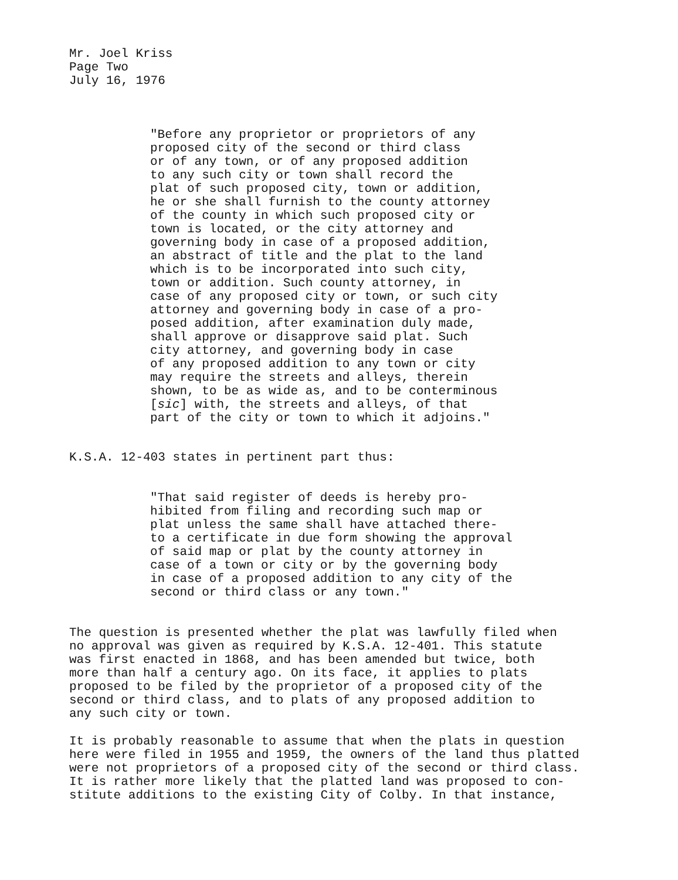Mr. Joel Kriss
Page Two
July 16, 1976
"Before any proprietor or proprietors of any
proposed city of the second or third class
or of any town, or of any proposed addition
to any such city or town shall record the
plat of such proposed city, town or addition,
he or she shall furnish to the county attorney
of the county in which such proposed city or
town is located, or the city attorney and
governing body in case of a proposed addition,
an abstract of title and the plat to the land
which is to be incorporated into such city,
town or addition. Such county attorney, in
case of any proposed city or town, or such city
attorney and governing body in case of a pro-
posed addition, after examination duly made,
shall approve or disapprove said plat. Such
city attorney, and governing body in case
of any proposed addition to any town or city
may require the streets and alleys, therein
shown, to be as wide as, and to be conterminous
[sic] with, the streets and alleys, of that
part of the city or town to which it adjoins."
K.S.A. 12-403 states in pertinent part thus:
"That said register of deeds is hereby pro-
hibited from filing and recording such map or
plat unless the same shall have attached there-
to a certificate in due form showing the approval
of said map or plat by the county attorney in
case of a town or city or by the governing body
in case of a proposed addition to any city of the
second or third class or any town."
The question is presented whether the plat was lawfully filed when
no approval was given as required by K.S.A. 12-401. This statute
was first enacted in 1868, and has been amended but twice, both
more than half a century ago. On its face, it applies to plats
proposed to be filed by the proprietor of a proposed city of the
second or third class, and to plats of any proposed addition to
any such city or town.
It is probably reasonable to assume that when the plats in question
here were filed in 1955 and 1959, the owners of the land thus platted
were not proprietors of a proposed city of the second or third class.
It is rather more likely that the platted land was proposed to con-
stitute additions to the existing City of Colby. In that instance,